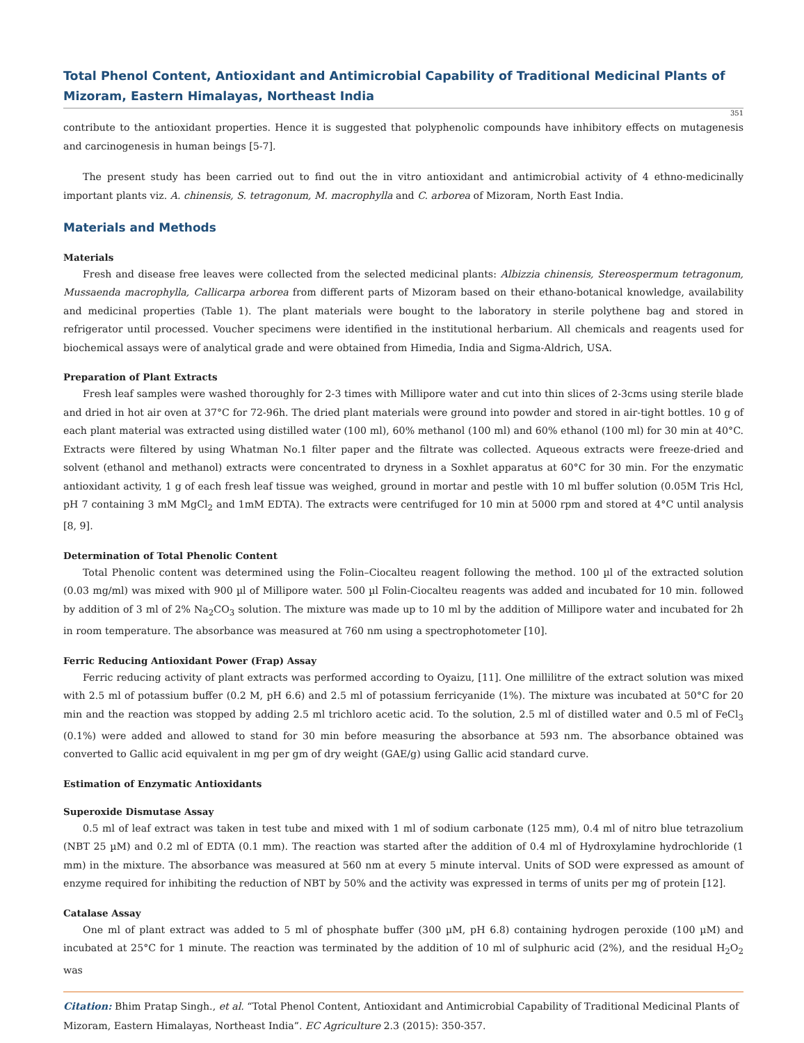Total Phenol Content, Antioxidant and Antimicrobial Capability of Traditional Medicinal Plants of Mizoram, Eastern Himalayas, Northeast India
351
contribute to the antioxidant properties. Hence it is suggested that polyphenolic compounds have inhibitory effects on mutagenesis and carcinogenesis in human beings [5-7].
The present study has been carried out to find out the in vitro antioxidant and antimicrobial activity of 4 ethno-medicinally important plants viz. A. chinensis, S. tetragonum, M. macrophylla and C. arborea of Mizoram, North East India.
Materials and Methods
Materials
Fresh and disease free leaves were collected from the selected medicinal plants: Albizzia chinensis, Stereospermum tetragonum, Mussaenda macrophylla, Callicarpa arborea from different parts of Mizoram based on their ethano-botanical knowledge, availability and medicinal properties (Table 1). The plant materials were bought to the laboratory in sterile polythene bag and stored in refrigerator until processed. Voucher specimens were identified in the institutional herbarium. All chemicals and reagents used for biochemical assays were of analytical grade and were obtained from Himedia, India and Sigma-Aldrich, USA.
Preparation of Plant Extracts
Fresh leaf samples were washed thoroughly for 2-3 times with Millipore water and cut into thin slices of 2-3cms using sterile blade and dried in hot air oven at 37°C for 72-96h. The dried plant materials were ground into powder and stored in air-tight bottles. 10 g of each plant material was extracted using distilled water (100 ml), 60% methanol (100 ml) and 60% ethanol (100 ml) for 30 min at 40°C. Extracts were filtered by using Whatman No.1 filter paper and the filtrate was collected. Aqueous extracts were freeze-dried and solvent (ethanol and methanol) extracts were concentrated to dryness in a Soxhlet apparatus at 60°C for 30 min. For the enzymatic antioxidant activity, 1 g of each fresh leaf tissue was weighed, ground in mortar and pestle with 10 ml buffer solution (0.05M Tris Hcl, pH 7 containing 3 mM MgCl<sub>2</sub> and 1mM EDTA). The extracts were centrifuged for 10 min at 5000 rpm and stored at 4°C until analysis [8, 9].
Determination of Total Phenolic Content
Total Phenolic content was determined using the Folin–Ciocalteu reagent following the method. 100 µl of the extracted solution (0.03 mg/ml) was mixed with 900 µl of Millipore water. 500 µl Folin-Ciocalteu reagents was added and incubated for 10 min. followed by addition of 3 ml of 2% Na<sub>2</sub>CO<sub>3</sub> solution. The mixture was made up to 10 ml by the addition of Millipore water and incubated for 2h in room temperature. The absorbance was measured at 760 nm using a spectrophotometer [10].
Ferric Reducing Antioxidant Power (Frap) Assay
Ferric reducing activity of plant extracts was performed according to Oyaizu, [11]. One millilitre of the extract solution was mixed with 2.5 ml of potassium buffer (0.2 M, pH 6.6) and 2.5 ml of potassium ferricyanide (1%). The mixture was incubated at 50°C for 20 min and the reaction was stopped by adding 2.5 ml trichloro acetic acid. To the solution, 2.5 ml of distilled water and 0.5 ml of FeCl<sub>3</sub> (0.1%) were added and allowed to stand for 30 min before measuring the absorbance at 593 nm. The absorbance obtained was converted to Gallic acid equivalent in mg per gm of dry weight (GAE/g) using Gallic acid standard curve.
Estimation of Enzymatic Antioxidants
Superoxide Dismutase Assay
0.5 ml of leaf extract was taken in test tube and mixed with 1 ml of sodium carbonate (125 mm), 0.4 ml of nitro blue tetrazolium (NBT 25 µM) and 0.2 ml of EDTA (0.1 mm). The reaction was started after the addition of 0.4 ml of Hydroxylamine hydrochloride (1 mm) in the mixture. The absorbance was measured at 560 nm at every 5 minute interval. Units of SOD were expressed as amount of enzyme required for inhibiting the reduction of NBT by 50% and the activity was expressed in terms of units per mg of protein [12].
Catalase Assay
One ml of plant extract was added to 5 ml of phosphate buffer (300 µM, pH 6.8) containing hydrogen peroxide (100 µM) and incubated at 25°C for 1 minute. The reaction was terminated by the addition of 10 ml of sulphuric acid (2%), and the residual H<sub>2</sub>O<sub>2</sub> was
Citation: Bhim Pratap Singh., et al. “Total Phenol Content, Antioxidant and Antimicrobial Capability of Traditional Medicinal Plants of Mizoram, Eastern Himalayas, Northeast India”. EC Agriculture 2.3 (2015): 350-357.